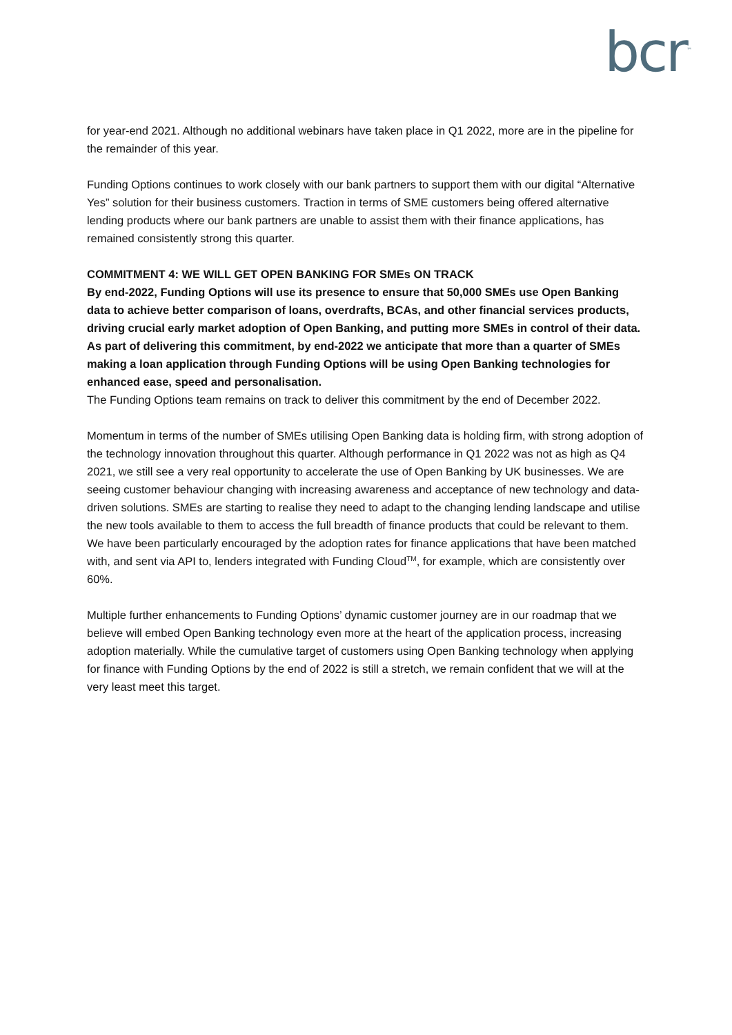bcr<sup>™</sup>
for year-end 2021. Although no additional webinars have taken place in Q1 2022, more are in the pipeline for the remainder of this year.
Funding Options continues to work closely with our bank partners to support them with our digital “Alternative Yes” solution for their business customers. Traction in terms of SME customers being offered alternative lending products where our bank partners are unable to assist them with their finance applications, has remained consistently strong this quarter.
COMMITMENT 4: WE WILL GET OPEN BANKING FOR SMEs ON TRACK
By end-2022, Funding Options will use its presence to ensure that 50,000 SMEs use Open Banking data to achieve better comparison of loans, overdrafts, BCAs, and other financial services products, driving crucial early market adoption of Open Banking, and putting more SMEs in control of their data. As part of delivering this commitment, by end-2022 we anticipate that more than a quarter of SMEs making a loan application through Funding Options will be using Open Banking technologies for enhanced ease, speed and personalisation.
The Funding Options team remains on track to deliver this commitment by the end of December 2022.
Momentum in terms of the number of SMEs utilising Open Banking data is holding firm, with strong adoption of the technology innovation throughout this quarter. Although performance in Q1 2022 was not as high as Q4 2021, we still see a very real opportunity to accelerate the use of Open Banking by UK businesses. We are seeing customer behaviour changing with increasing awareness and acceptance of new technology and data-driven solutions. SMEs are starting to realise they need to adapt to the changing lending landscape and utilise the new tools available to them to access the full breadth of finance products that could be relevant to them. We have been particularly encouraged by the adoption rates for finance applications that have been matched with, and sent via API to, lenders integrated with Funding Cloud<sup>TM</sup>, for example, which are consistently over 60%.
Multiple further enhancements to Funding Options’ dynamic customer journey are in our roadmap that we believe will embed Open Banking technology even more at the heart of the application process, increasing adoption materially. While the cumulative target of customers using Open Banking technology when applying for finance with Funding Options by the end of 2022 is still a stretch, we remain confident that we will at the very least meet this target.